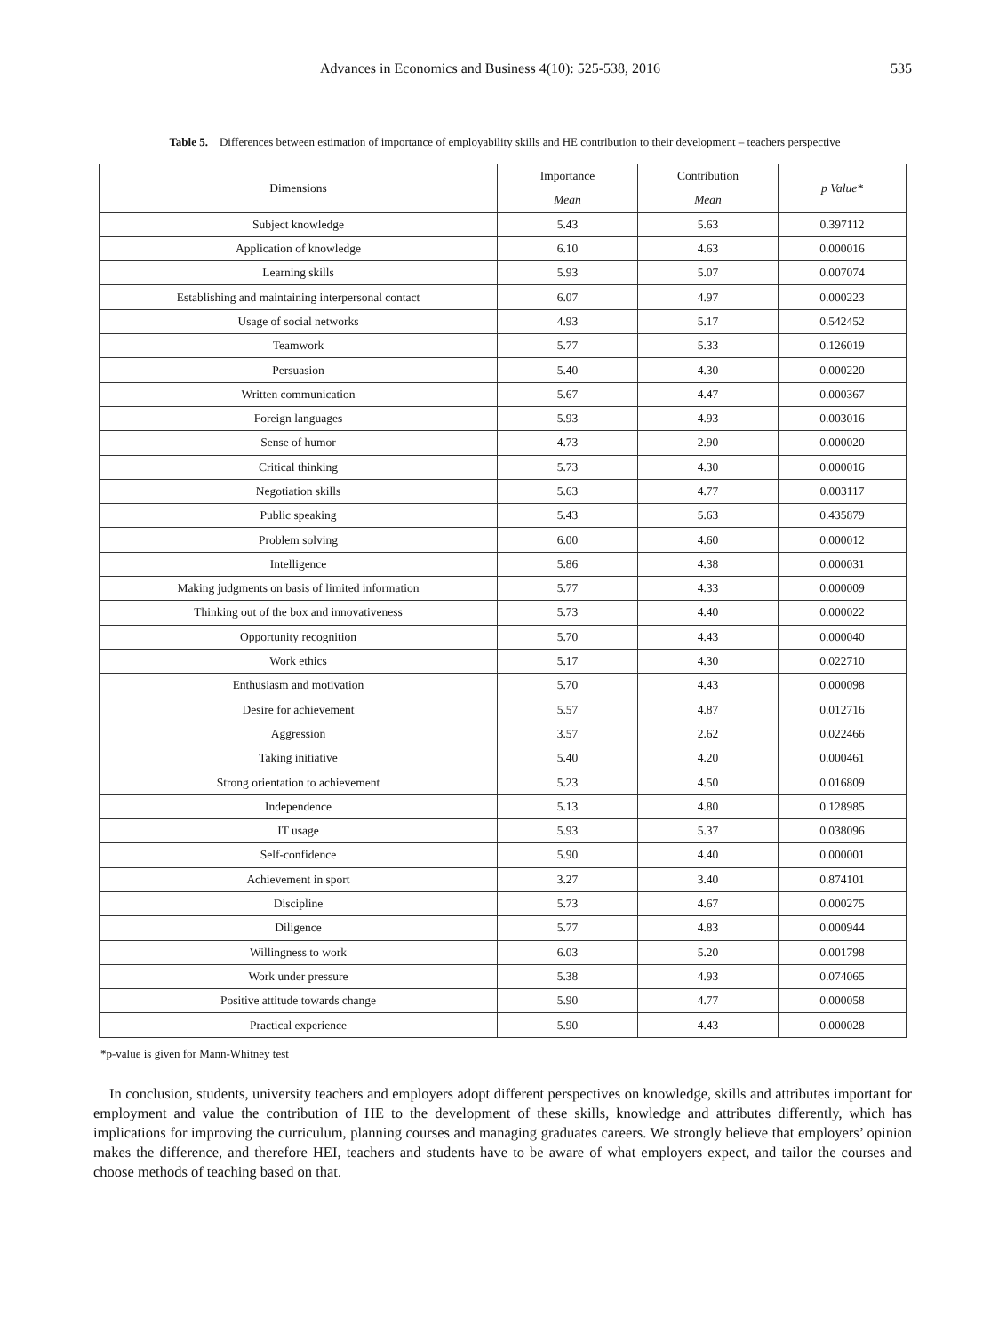Advances in Economics and Business 4(10): 525-538, 2016 535
Table 5. Differences between estimation of importance of employability skills and HE contribution to their development – teachers perspective
| Dimensions | Importance | Contribution | p Value* |
| --- | --- | --- | --- |
| | Mean | Mean | |
| Subject knowledge | 5.43 | 5.63 | 0.397112 |
| Application of knowledge | 6.10 | 4.63 | 0.000016 |
| Learning skills | 5.93 | 5.07 | 0.007074 |
| Establishing and maintaining interpersonal contact | 6.07 | 4.97 | 0.000223 |
| Usage of social networks | 4.93 | 5.17 | 0.542452 |
| Teamwork | 5.77 | 5.33 | 0.126019 |
| Persuasion | 5.40 | 4.30 | 0.000220 |
| Written communication | 5.67 | 4.47 | 0.000367 |
| Foreign languages | 5.93 | 4.93 | 0.003016 |
| Sense of humor | 4.73 | 2.90 | 0.000020 |
| Critical thinking | 5.73 | 4.30 | 0.000016 |
| Negotiation skills | 5.63 | 4.77 | 0.003117 |
| Public speaking | 5.43 | 5.63 | 0.435879 |
| Problem solving | 6.00 | 4.60 | 0.000012 |
| Intelligence | 5.86 | 4.38 | 0.000031 |
| Making judgments on basis of limited information | 5.77 | 4.33 | 0.000009 |
| Thinking out of the box and innovativeness | 5.73 | 4.40 | 0.000022 |
| Opportunity recognition | 5.70 | 4.43 | 0.000040 |
| Work ethics | 5.17 | 4.30 | 0.022710 |
| Enthusiasm and motivation | 5.70 | 4.43 | 0.000098 |
| Desire for achievement | 5.57 | 4.87 | 0.012716 |
| Aggression | 3.57 | 2.62 | 0.022466 |
| Taking initiative | 5.40 | 4.20 | 0.000461 |
| Strong orientation to achievement | 5.23 | 4.50 | 0.016809 |
| Independence | 5.13 | 4.80 | 0.128985 |
| IT usage | 5.93 | 5.37 | 0.038096 |
| Self-confidence | 5.90 | 4.40 | 0.000001 |
| Achievement in sport | 3.27 | 3.40 | 0.874101 |
| Discipline | 5.73 | 4.67 | 0.000275 |
| Diligence | 5.77 | 4.83 | 0.000944 |
| Willingness to work | 6.03 | 5.20 | 0.001798 |
| Work under pressure | 5.38 | 4.93 | 0.074065 |
| Positive attitude towards change | 5.90 | 4.77 | 0.000058 |
| Practical experience | 5.90 | 4.43 | 0.000028 |
*p-value is given for Mann-Whitney test
In conclusion, students, university teachers and employers adopt different perspectives on knowledge, skills and attributes important for employment and value the contribution of HE to the development of these skills, knowledge and attributes differently, which has implications for improving the curriculum, planning courses and managing graduates careers. We strongly believe that employers’ opinion makes the difference, and therefore HEI, teachers and students have to be aware of what employers expect, and tailor the courses and choose methods of teaching based on that.